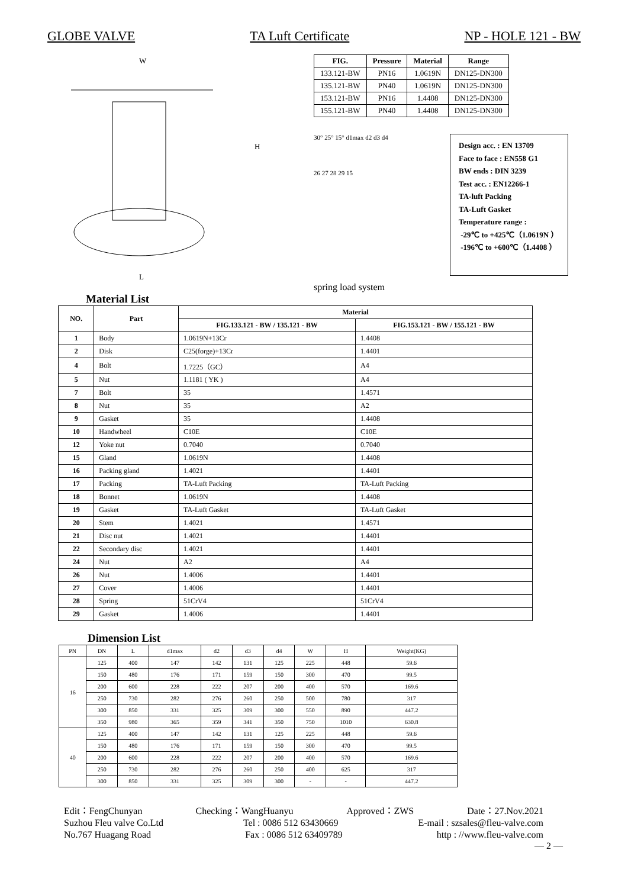GLOBE VALVE TA Luft Certificate NP - HOLE 121 - BW
W
L
H
| FIG. | Pressure | Material | Range |
| --- | --- | --- | --- |
| 133.121-BW | PN16 | 1.0619N | DN125-DN300 |
| 135.121-BW | PN40 | 1.0619N | DN125-DN300 |
| 153.121-BW | PN16 | 1.4408 | DN125-DN300 |
| 155.121-BW | PN40 | 1.4408 | DN125-DN300 |
30° 25° 15° d1max d2 d3 d4
26 27 28 29 15
Design acc. : EN 13709
Face to face : EN558 G1
BW ends : DIN 3239
Test acc. : EN12266-1
TA-luft Packing
TA-Luft Gasket
Temperature range :
-29℃ to +425℃（1.0619N ）
-196℃ to +600℃（1.4408 ）
spring load system
Material List
| NO. | Part | Material | |
| --- | --- | --- | --- |
| | | FIG.133.121 - BW / 135.121 - BW | FIG.153.121 - BW / 155.121 - BW |
| 1 | Body | 1.0619N+13Cr | 1.4408 |
| 2 | Disk | C25(forge)+13Cr | 1.4401 |
| 4 | Bolt | 1.7225（GC） | A4 |
| 5 | Nut | 1.1181 ( YK ) | A4 |
| 7 | Bolt | 35 | 1.4571 |
| 8 | Nut | 35 | A2 |
| 9 | Gasket | 35 | 1.4408 |
| 10 | Handwheel | C10E | C10E |
| 12 | Yoke nut | 0.7040 | 0.7040 |
| 15 | Gland | 1.0619N | 1.4408 |
| 16 | Packing gland | 1.4021 | 1.4401 |
| 17 | Packing | TA-Luft Packing | TA-Luft Packing |
| 18 | Bonnet | 1.0619N | 1.4408 |
| 19 | Gasket | TA-Luft Gasket | TA-Luft Gasket |
| 20 | Stem | 1.4021 | 1.4571 |
| 21 | Disc nut | 1.4021 | 1.4401 |
| 22 | Secondary disc | 1.4021 | 1.4401 |
| 24 | Nut | A2 | A4 |
| 26 | Nut | 1.4006 | 1.4401 |
| 27 | Cover | 1.4006 | 1.4401 |
| 28 | Spring | 51CrV4 | 51CrV4 |
| 29 | Gasket | 1.4006 | 1.4401 |
Dimension List
| PN | DN | L | d1max | d2 | d3 | d4 | W | H | Weight(KG) |
| --- | --- | --- | --- | --- | --- | --- | --- | --- | --- |
| 16 | 125 | 400 | 147 | 142 | 131 | 125 | 225 | 448 | 59.6 |
| | 150 | 480 | 176 | 171 | 159 | 150 | 300 | 470 | 99.5 |
| | 200 | 600 | 228 | 222 | 207 | 200 | 400 | 570 | 169.6 |
| | 250 | 730 | 282 | 276 | 260 | 250 | 500 | 780 | 317 |
| | 300 | 850 | 331 | 325 | 309 | 300 | 550 | 890 | 447.2 |
| | 350 | 980 | 365 | 359 | 341 | 350 | 750 | 1010 | 630.8 |
| 40 | 125 | 400 | 147 | 142 | 131 | 125 | 225 | 448 | 59.6 |
| | 150 | 480 | 176 | 171 | 159 | 150 | 300 | 470 | 99.5 |
| | 200 | 600 | 228 | 222 | 207 | 200 | 400 | 570 | 169.6 |
| | 250 | 730 | 282 | 276 | 260 | 250 | 400 | 625 | 317 |
| | 300 | 850 | 331 | 325 | 309 | 300 | - | - | 447.2 |
Edit：FengChunyan Checking：WangHuanyu Approved：ZWS Date：27.Nov.2021
Suzhou Fleu valve Co.Ltd Tel : 0086 512 63430669 E-mail : szsales@fleu-valve.com
No.767 Huagang Road Fax : 0086 512 63409789 http : //www.fleu-valve.com
— 2 —